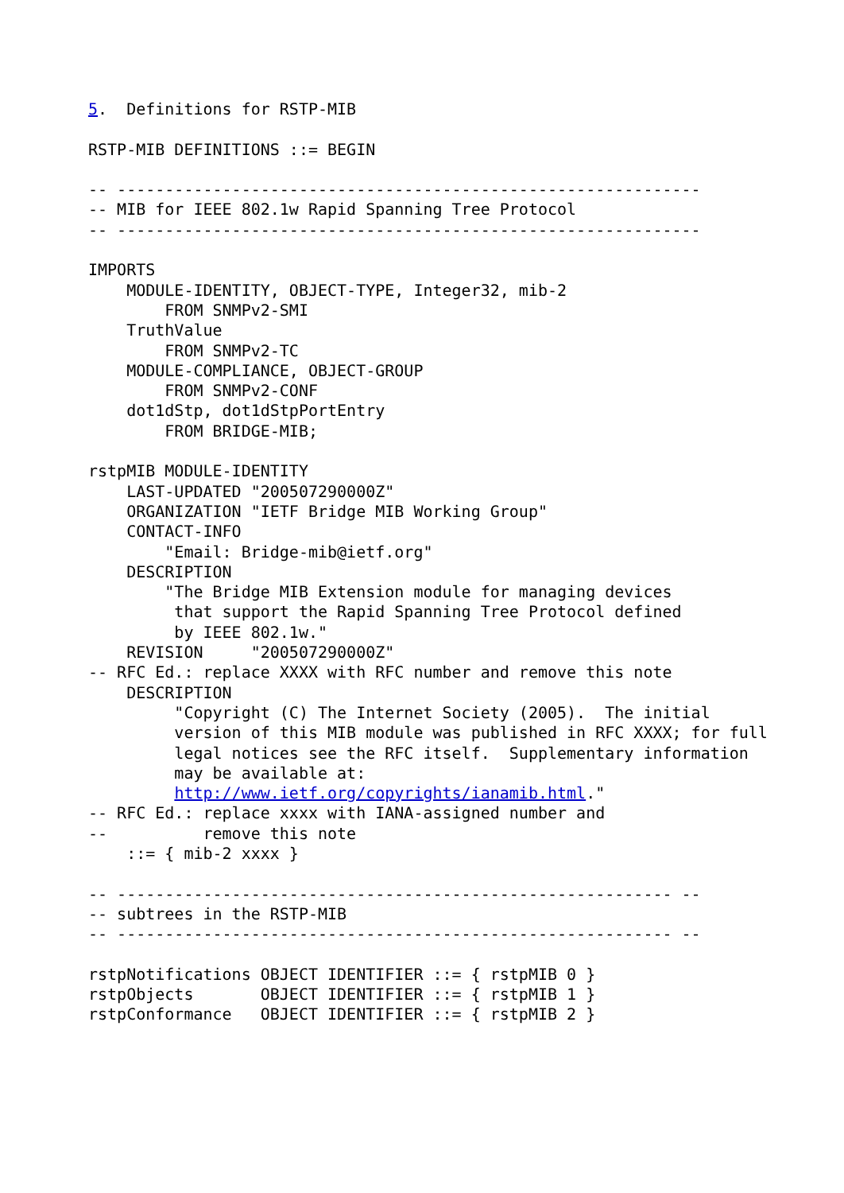5.  Definitions for RSTP-MIB

RSTP-MIB DEFINITIONS ::= BEGIN

-- -------------------------------------------------------------
-- MIB for IEEE 802.1w Rapid Spanning Tree Protocol
-- -------------------------------------------------------------

IMPORTS
    MODULE-IDENTITY, OBJECT-TYPE, Integer32, mib-2
        FROM SNMPv2-SMI
    TruthValue
        FROM SNMPv2-TC
    MODULE-COMPLIANCE, OBJECT-GROUP
        FROM SNMPv2-CONF
    dot1dStp, dot1dStpPortEntry
        FROM BRIDGE-MIB;

rstpMIB MODULE-IDENTITY
    LAST-UPDATED "200507290000Z"
    ORGANIZATION "IETF Bridge MIB Working Group"
    CONTACT-INFO
        "Email: Bridge-mib@ietf.org"
    DESCRIPTION
        "The Bridge MIB Extension module for managing devices
         that support the Rapid Spanning Tree Protocol defined
         by IEEE 802.1w."
    REVISION     "200507290000Z"
-- RFC Ed.: replace XXXX with RFC number and remove this note
    DESCRIPTION
         "Copyright (C) The Internet Society (2005).  The initial
         version of this MIB module was published in RFC XXXX; for full
         legal notices see the RFC itself.  Supplementary information
         may be available at:
         http://www.ietf.org/copyrights/ianamib.html."
-- RFC Ed.: replace xxxx with IANA-assigned number and
--          remove this note
    ::= { mib-2 xxxx }

-- ---------------------------------------------------------- --
-- subtrees in the RSTP-MIB
-- ---------------------------------------------------------- --

rstpNotifications OBJECT IDENTIFIER ::= { rstpMIB 0 }
rstpObjects       OBJECT IDENTIFIER ::= { rstpMIB 1 }
rstpConformance   OBJECT IDENTIFIER ::= { rstpMIB 2 }